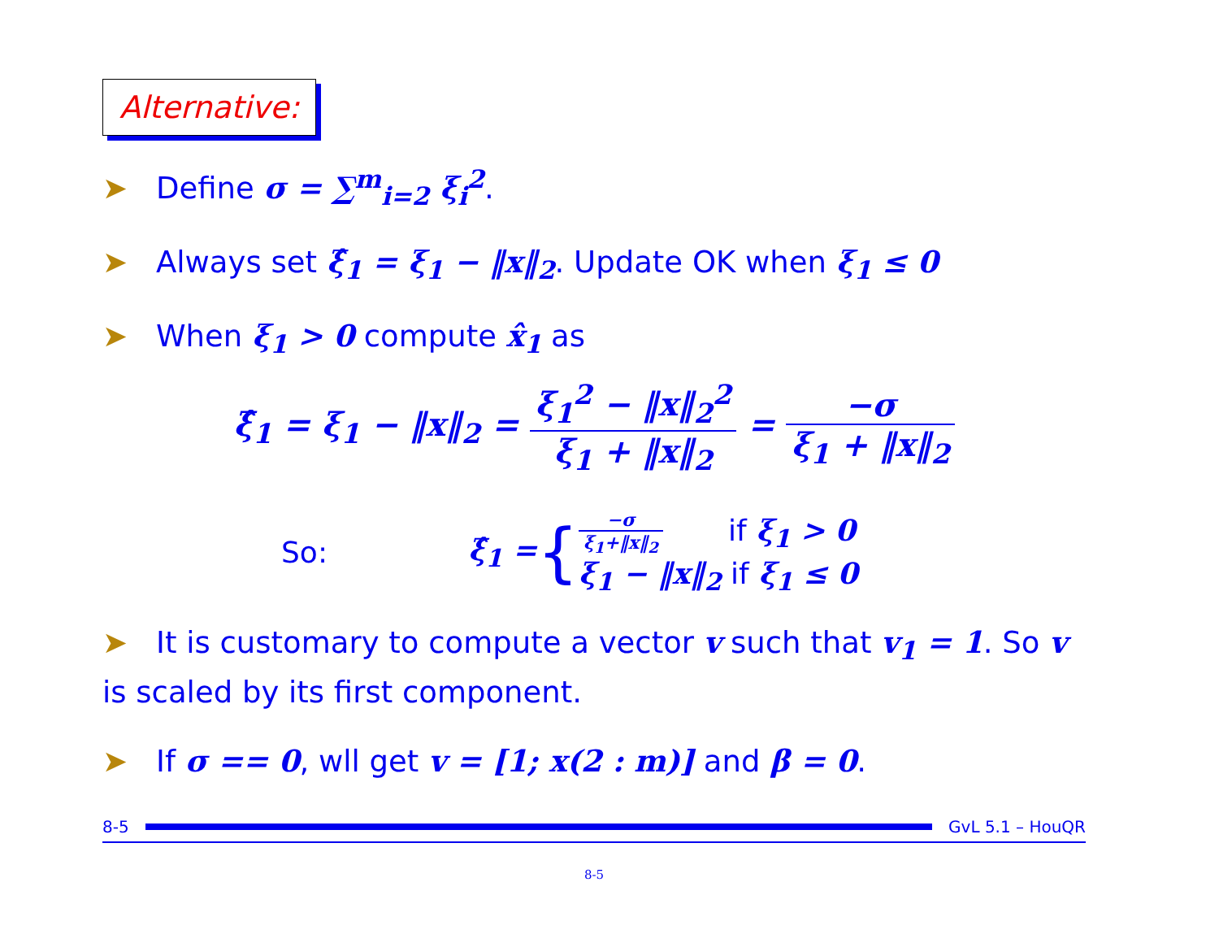Alternative:
➤ Define σ = ∑<sup>m</sup><sub>i=2</sub> ξ<sub>i</sub><sup>2</sup>.
➤ Always set ξ̂<sub>1</sub> = ξ<sub>1</sub> − ‖x‖<sub>2</sub>. Update OK when ξ<sub>1</sub> ≤ 0
➤ When ξ<sub>1</sub> > 0 compute x̂<sub>1</sub> as
ξ̂<sub>1</sub> = ξ<sub>1</sub> − ‖x‖<sub>2</sub> = ξ<sub>1</sub><sup>2</sup> − ‖x‖<sub>2</sub><sup>2</sup> ξ<sub>1</sub> + ‖x‖<sub>2</sub> = −σ ξ<sub>1</sub> + ‖x‖<sub>2</sub>
So: ξ̂<sub>1</sub> = {
−σ ξ<sub>1</sub>+‖x‖<sub>2</sub> if ξ<sub>1</sub> > 0
ξ<sub>1</sub> − ‖x‖<sub>2</sub> if ξ<sub>1</sub> ≤ 0
➤ It is customary to compute a vector v such that v<sub>1</sub> = 1. So v is scaled by its first component.
➤ If σ == 0, wll get v = [1; x(2 : m)] and β = 0.
8-5 GvL 5.1 – HouQR
8-5